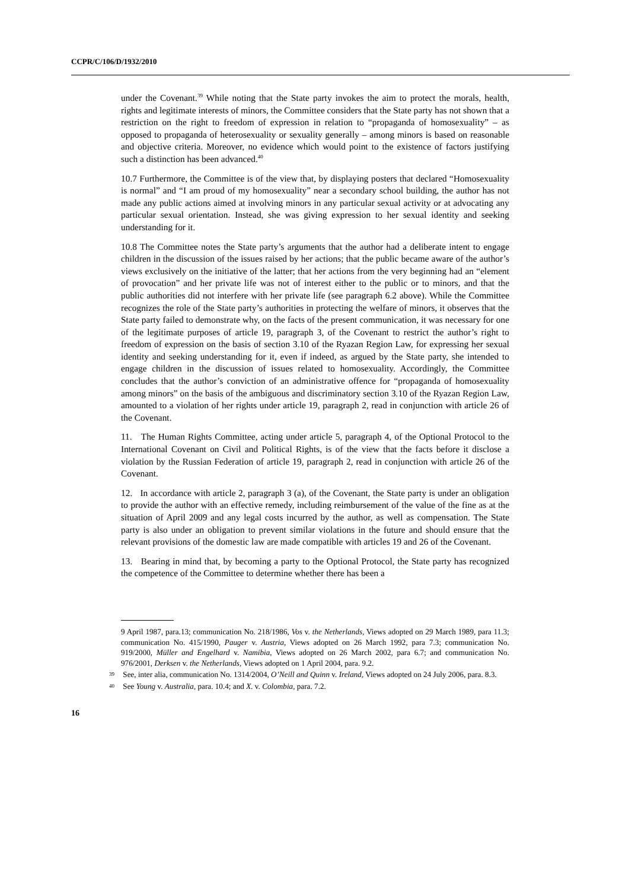CCPR/C/106/D/1932/2010
under the Covenant.<sup>39</sup> While noting that the State party invokes the aim to protect the morals, health, rights and legitimate interests of minors, the Committee considers that the State party has not shown that a restriction on the right to freedom of expression in relation to “propaganda of homosexuality” – as opposed to propaganda of heterosexuality or sexuality generally – among minors is based on reasonable and objective criteria. Moreover, no evidence which would point to the existence of factors justifying such a distinction has been advanced.<sup>40</sup>
10.7 Furthermore, the Committee is of the view that, by displaying posters that declared “Homosexuality is normal” and “I am proud of my homosexuality” near a secondary school building, the author has not made any public actions aimed at involving minors in any particular sexual activity or at advocating any particular sexual orientation. Instead, she was giving expression to her sexual identity and seeking understanding for it.
10.8 The Committee notes the State party’s arguments that the author had a deliberate intent to engage children in the discussion of the issues raised by her actions; that the public became aware of the author’s views exclusively on the initiative of the latter; that her actions from the very beginning had an “element of provocation” and her private life was not of interest either to the public or to minors, and that the public authorities did not interfere with her private life (see paragraph 6.2 above). While the Committee recognizes the role of the State party’s authorities in protecting the welfare of minors, it observes that the State party failed to demonstrate why, on the facts of the present communication, it was necessary for one of the legitimate purposes of article 19, paragraph 3, of the Covenant to restrict the author’s right to freedom of expression on the basis of section 3.10 of the Ryazan Region Law, for expressing her sexual identity and seeking understanding for it, even if indeed, as argued by the State party, she intended to engage children in the discussion of issues related to homosexuality. Accordingly, the Committee concludes that the author’s conviction of an administrative offence for “propaganda of homosexuality among minors” on the basis of the ambiguous and discriminatory section 3.10 of the Ryazan Region Law, amounted to a violation of her rights under article 19, paragraph 2, read in conjunction with article 26 of the Covenant.
11. The Human Rights Committee, acting under article 5, paragraph 4, of the Optional Protocol to the International Covenant on Civil and Political Rights, is of the view that the facts before it disclose a violation by the Russian Federation of article 19, paragraph 2, read in conjunction with article 26 of the Covenant.
12. In accordance with article 2, paragraph 3 (a), of the Covenant, the State party is under an obligation to provide the author with an effective remedy, including reimbursement of the value of the fine as at the situation of April 2009 and any legal costs incurred by the author, as well as compensation. The State party is also under an obligation to prevent similar violations in the future and should ensure that the relevant provisions of the domestic law are made compatible with articles 19 and 26 of the Covenant.
13. Bearing in mind that, by becoming a party to the Optional Protocol, the State party has recognized the competence of the Committee to determine whether there has been a
9 April 1987, para.13; communication No. 218/1986, Vos v. the Netherlands, Views adopted on 29 March 1989, para 11.3; communication No. 415/1990, Pauger v. Austria, Views adopted on 26 March 1992, para 7.3; communication No. 919/2000, Müller and Engelhard v. Namibia, Views adopted on 26 March 2002, para 6.7; and communication No. 976/2001, Derksen v. the Netherlands, Views adopted on 1 April 2004, para. 9.2.
39 See, inter alia, communication No. 1314/2004, O’Neill and Quinn v. Ireland, Views adopted on 24 July 2006, para. 8.3.
40 See Young v. Australia, para. 10.4; and X. v. Colombia, para. 7.2.
16